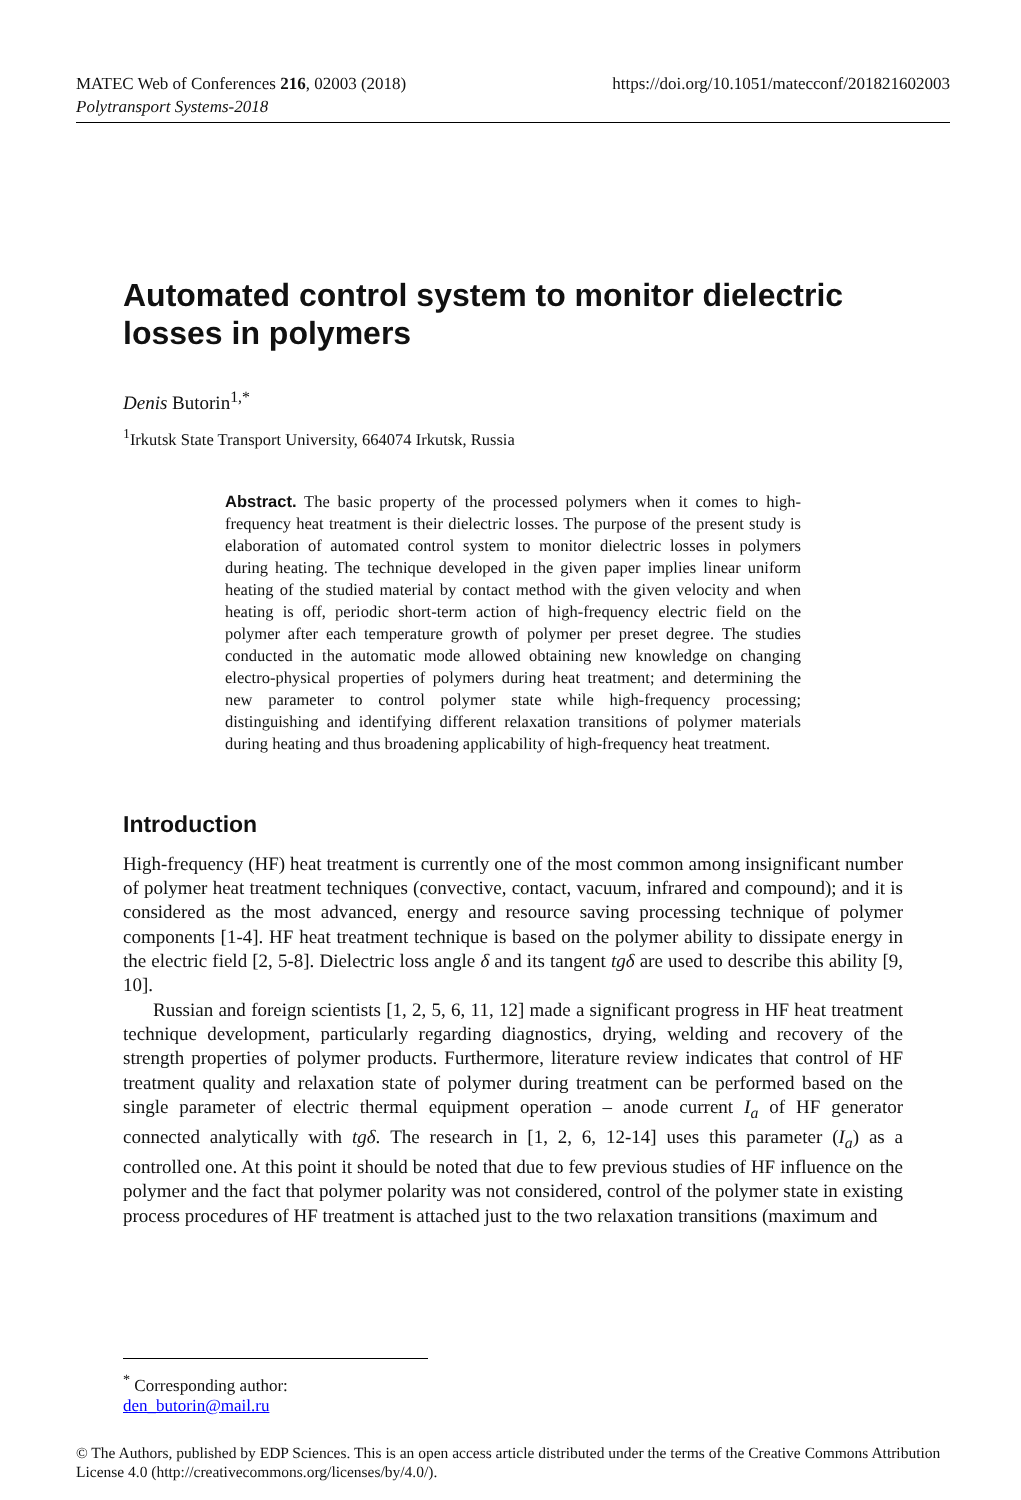https://doi.org/10.1051/matecconf/201821602003 MATEC Web of Conferences 216, 02003 (2018)
Polytransport Systems-2018
Automated control system to monitor dielectric losses in polymers
Denis Butorin<sup>1,*</sup>
<sup>1</sup> Irkutsk State Transport University, 664074 Irkutsk, Russia
Abstract. The basic property of the processed polymers when it comes to high-frequency heat treatment is their dielectric losses. The purpose of the present study is elaboration of automated control system to monitor dielectric losses in polymers during heating. The technique developed in the given paper implies linear uniform heating of the studied material by contact method with the given velocity and when heating is off, periodic short-term action of high-frequency electric field on the polymer after each temperature growth of polymer per preset degree. The studies conducted in the automatic mode allowed obtaining new knowledge on changing electro-physical properties of polymers during heat treatment; and determining the new parameter to control polymer state while high-frequency processing; distinguishing and identifying different relaxation transitions of polymer materials during heating and thus broadening applicability of high-frequency heat treatment.
Introduction
High-frequency (HF) heat treatment is currently one of the most common among insignificant number of polymer heat treatment techniques (convective, contact, vacuum, infrared and compound); and it is considered as the most advanced, energy and resource saving processing technique of polymer components [1-4]. HF heat treatment technique is based on the polymer ability to dissipate energy in the electric field [2, 5-8]. Dielectric loss angle δ and its tangent tgδ are used to describe this ability [9, 10].
Russian and foreign scientists [1, 2, 5, 6, 11, 12] made a significant progress in HF heat treatment technique development, particularly regarding diagnostics, drying, welding and recovery of the strength properties of polymer products. Furthermore, literature review indicates that control of HF treatment quality and relaxation state of polymer during treatment can be performed based on the single parameter of electric thermal equipment operation – anode current I<sub>a</sub> of HF generator connected analytically with tgδ. The research in [1, 2, 6, 12-14] uses this parameter (I<sub>a</sub>) as a controlled one. At this point it should be noted that due to few previous studies of HF influence on the polymer and the fact that polymer polarity was not considered, control of the polymer state in existing process procedures of HF treatment is attached just to the two relaxation transitions (maximum and
<sup>*</sup> Corresponding author: den_butorin@mail.ru
© The Authors, published by EDP Sciences. This is an open access article distributed under the terms of the Creative Commons Attribution License 4.0 (http://creativecommons.org/licenses/by/4.0/).